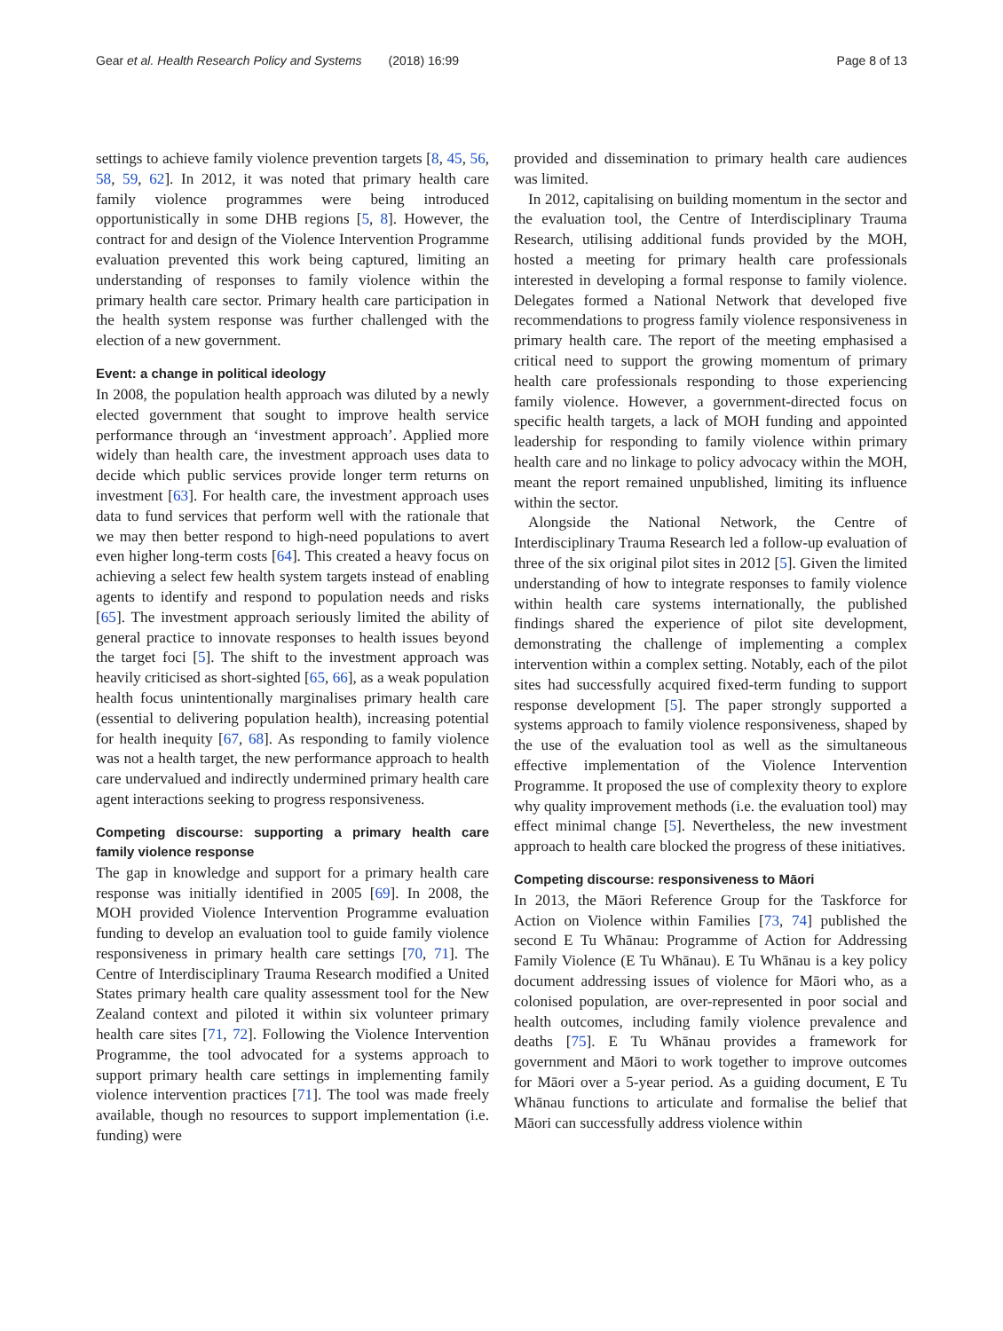Gear et al. Health Research Policy and Systems (2018) 16:99
Page 8 of 13
settings to achieve family violence prevention targets [8, 45, 56, 58, 59, 62]. In 2012, it was noted that primary health care family violence programmes were being introduced opportunistically in some DHB regions [5, 8]. However, the contract for and design of the Violence Intervention Programme evaluation prevented this work being captured, limiting an understanding of responses to family violence within the primary health care sector. Primary health care participation in the health system response was further challenged with the election of a new government.
Event: a change in political ideology
In 2008, the population health approach was diluted by a newly elected government that sought to improve health service performance through an ‘investment approach’. Applied more widely than health care, the investment approach uses data to decide which public services provide longer term returns on investment [63]. For health care, the investment approach uses data to fund services that perform well with the rationale that we may then better respond to high-need populations to avert even higher long-term costs [64]. This created a heavy focus on achieving a select few health system targets instead of enabling agents to identify and respond to population needs and risks [65]. The investment approach seriously limited the ability of general practice to innovate responses to health issues beyond the target foci [5]. The shift to the investment approach was heavily criticised as short-sighted [65, 66], as a weak population health focus unintentionally marginalises primary health care (essential to delivering population health), increasing potential for health inequity [67, 68]. As responding to family violence was not a health target, the new performance approach to health care undervalued and indirectly undermined primary health care agent interactions seeking to progress responsiveness.
Competing discourse: supporting a primary health care family violence response
The gap in knowledge and support for a primary health care response was initially identified in 2005 [69]. In 2008, the MOH provided Violence Intervention Programme evaluation funding to develop an evaluation tool to guide family violence responsiveness in primary health care settings [70, 71]. The Centre of Interdisciplinary Trauma Research modified a United States primary health care quality assessment tool for the New Zealand context and piloted it within six volunteer primary health care sites [71, 72]. Following the Violence Intervention Programme, the tool advocated for a systems approach to support primary health care settings in implementing family violence intervention practices [71]. The tool was made freely available, though no resources to support implementation (i.e. funding) were
provided and dissemination to primary health care audiences was limited.
In 2012, capitalising on building momentum in the sector and the evaluation tool, the Centre of Interdisciplinary Trauma Research, utilising additional funds provided by the MOH, hosted a meeting for primary health care professionals interested in developing a formal response to family violence. Delegates formed a National Network that developed five recommendations to progress family violence responsiveness in primary health care. The report of the meeting emphasised a critical need to support the growing momentum of primary health care professionals responding to those experiencing family violence. However, a government-directed focus on specific health targets, a lack of MOH funding and appointed leadership for responding to family violence within primary health care and no linkage to policy advocacy within the MOH, meant the report remained unpublished, limiting its influence within the sector.
Alongside the National Network, the Centre of Interdisciplinary Trauma Research led a follow-up evaluation of three of the six original pilot sites in 2012 [5]. Given the limited understanding of how to integrate responses to family violence within health care systems internationally, the published findings shared the experience of pilot site development, demonstrating the challenge of implementing a complex intervention within a complex setting. Notably, each of the pilot sites had successfully acquired fixed-term funding to support response development [5]. The paper strongly supported a systems approach to family violence responsiveness, shaped by the use of the evaluation tool as well as the simultaneous effective implementation of the Violence Intervention Programme. It proposed the use of complexity theory to explore why quality improvement methods (i.e. the evaluation tool) may effect minimal change [5]. Nevertheless, the new investment approach to health care blocked the progress of these initiatives.
Competing discourse: responsiveness to Māori
In 2013, the Māori Reference Group for the Taskforce for Action on Violence within Families [73, 74] published the second E Tu Whānau: Programme of Action for Addressing Family Violence (E Tu Whānau). E Tu Whānau is a key policy document addressing issues of violence for Māori who, as a colonised population, are over-represented in poor social and health outcomes, including family violence prevalence and deaths [75]. E Tu Whānau provides a framework for government and Māori to work together to improve outcomes for Māori over a 5-year period. As a guiding document, E Tu Whānau functions to articulate and formalise the belief that Māori can successfully address violence within